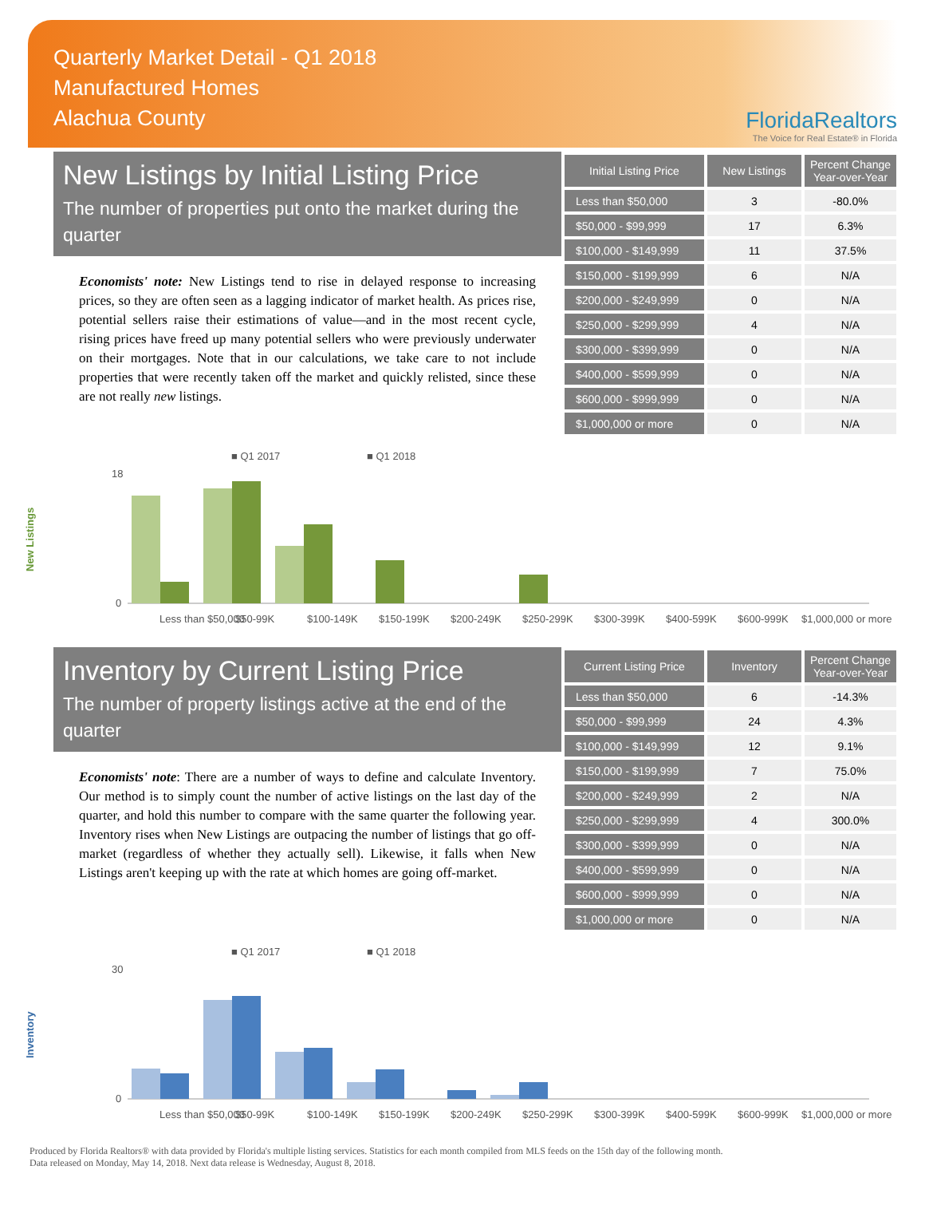Quarterly Market Detail - Q1 2018
Manufactured Homes
Alachua County
FloridaRealtors
The Voice for Real Estate® in Florida
New Listings by Initial Listing Price
The number of properties put onto the market during the quarter
Economists' note: New Listings tend to rise in delayed response to increasing prices, so they are often seen as a lagging indicator of market health. As prices rise, potential sellers raise their estimations of value—and in the most recent cycle, rising prices have freed up many potential sellers who were previously underwater on their mortgages. Note that in our calculations, we take care to not include properties that were recently taken off the market and quickly relisted, since these are not really new listings.
| Initial Listing Price | New Listings | Percent Change Year-over-Year |
| --- | --- | --- |
| Less than $50,000 | 3 | -80.0% |
| $50,000 - $99,999 | 17 | 6.3% |
| $100,000 - $149,999 | 11 | 37.5% |
| $150,000 - $199,999 | 6 | N/A |
| $200,000 - $249,999 | 0 | N/A |
| $250,000 - $299,999 | 4 | N/A |
| $300,000 - $399,999 | 0 | N/A |
| $400,000 - $599,999 | 0 | N/A |
| $600,000 - $999,999 | 0 | N/A |
| $1,000,000 or more | 0 | N/A |
New Listings
■ Q1 2017
■ Q1 2018
0
18
Less than $50,000
$50-99K
$100-149K
$150-199K
$200-249K
$250-299K
$300-399K
$400-599K
$600-999K
$1,000,000 or more
Inventory by Current Listing Price
The number of property listings active at the end of the quarter
Economists' note: There are a number of ways to define and calculate Inventory. Our method is to simply count the number of active listings on the last day of the quarter, and hold this number to compare with the same quarter the following year. Inventory rises when New Listings are outpacing the number of listings that go off-market (regardless of whether they actually sell). Likewise, it falls when New Listings aren't keeping up with the rate at which homes are going off-market.
| Current Listing Price | Inventory | Percent Change Year-over-Year |
| --- | --- | --- |
| Less than $50,000 | 6 | -14.3% |
| $50,000 - $99,999 | 24 | 4.3% |
| $100,000 - $149,999 | 12 | 9.1% |
| $150,000 - $199,999 | 7 | 75.0% |
| $200,000 - $249,999 | 2 | N/A |
| $250,000 - $299,999 | 4 | 300.0% |
| $300,000 - $399,999 | 0 | N/A |
| $400,000 - $599,999 | 0 | N/A |
| $600,000 - $999,999 | 0 | N/A |
| $1,000,000 or more | 0 | N/A |
Inventory
■ Q1 2017
■ Q1 2018
0
30
Less than $50,000
$50-99K
$100-149K
$150-199K
$200-249K
$250-299K
$300-399K
$400-599K
$600-999K
$1,000,000 or more
Produced by Florida Realtors® with data provided by Florida's multiple listing services. Statistics for each month compiled from MLS feeds on the 15th day of the following month.
Data released on Monday, May 14, 2018. Next data release is Wednesday, August 8, 2018.